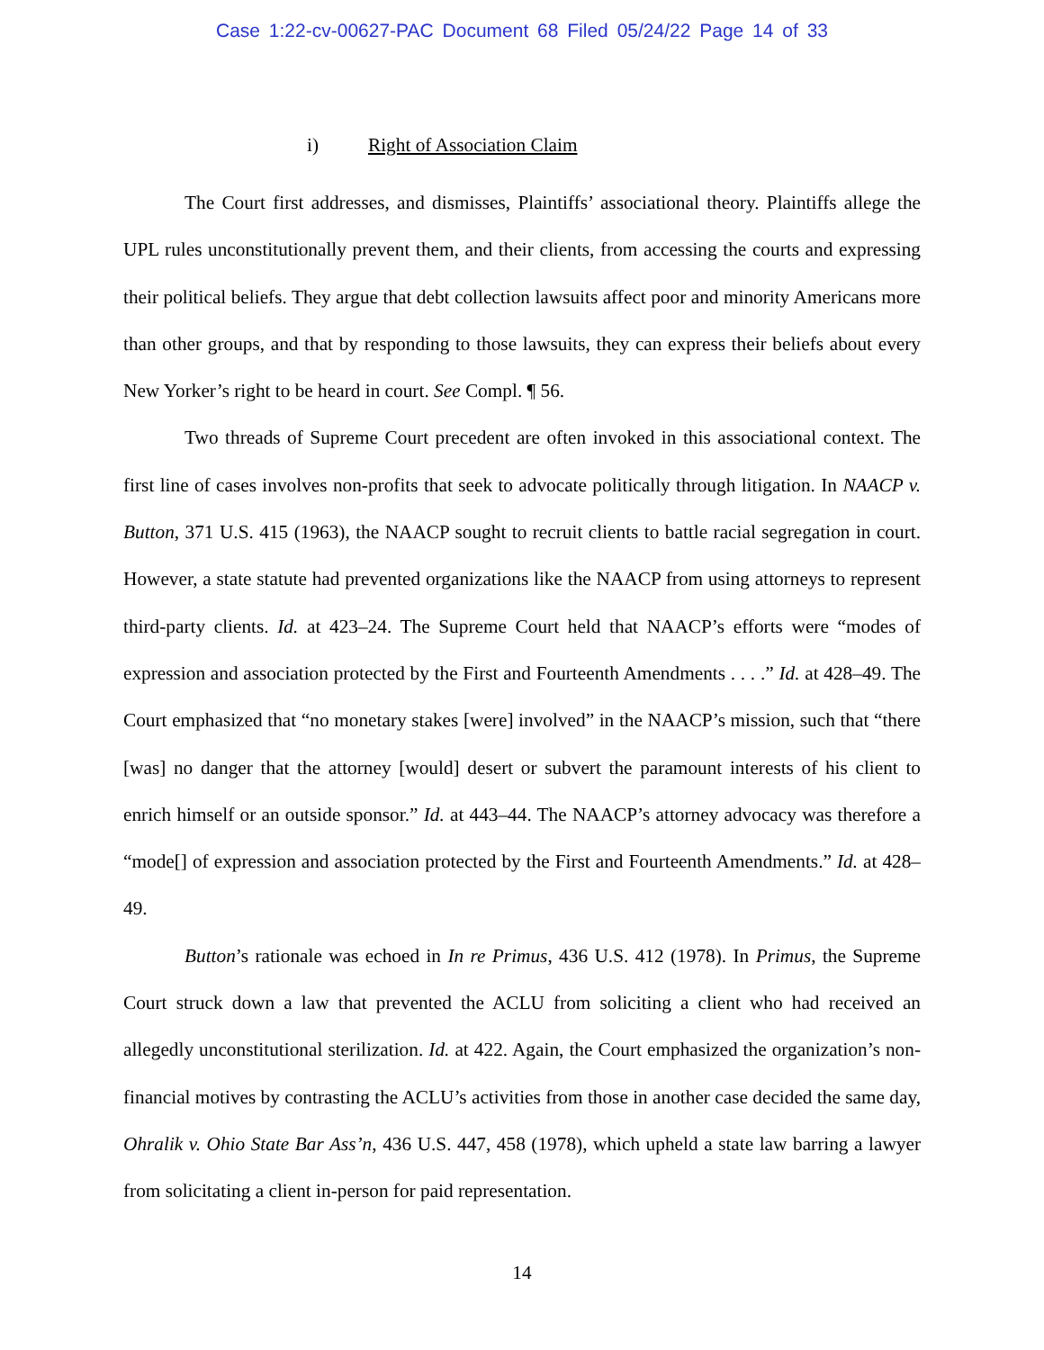Case 1:22-cv-00627-PAC Document 68 Filed 05/24/22 Page 14 of 33
i) Right of Association Claim
The Court first addresses, and dismisses, Plaintiffs’ associational theory. Plaintiffs allege the UPL rules unconstitutionally prevent them, and their clients, from accessing the courts and expressing their political beliefs. They argue that debt collection lawsuits affect poor and minority Americans more than other groups, and that by responding to those lawsuits, they can express their beliefs about every New Yorker’s right to be heard in court. See Compl. ¶ 56.
Two threads of Supreme Court precedent are often invoked in this associational context. The first line of cases involves non-profits that seek to advocate politically through litigation. In NAACP v. Button, 371 U.S. 415 (1963), the NAACP sought to recruit clients to battle racial segregation in court. However, a state statute had prevented organizations like the NAACP from using attorneys to represent third-party clients. Id. at 423–24. The Supreme Court held that NAACP’s efforts were “modes of expression and association protected by the First and Fourteenth Amendments . . . .” Id. at 428–49. The Court emphasized that “no monetary stakes [were] involved” in the NAACP’s mission, such that “there [was] no danger that the attorney [would] desert or subvert the paramount interests of his client to enrich himself or an outside sponsor.” Id. at 443–44. The NAACP’s attorney advocacy was therefore a “mode[] of expression and association protected by the First and Fourteenth Amendments.” Id. at 428–49.
Button’s rationale was echoed in In re Primus, 436 U.S. 412 (1978). In Primus, the Supreme Court struck down a law that prevented the ACLU from soliciting a client who had received an allegedly unconstitutional sterilization. Id. at 422. Again, the Court emphasized the organization’s non-financial motives by contrasting the ACLU’s activities from those in another case decided the same day, Ohralik v. Ohio State Bar Ass’n, 436 U.S. 447, 458 (1978), which upheld a state law barring a lawyer from solicitating a client in-person for paid representation.
14